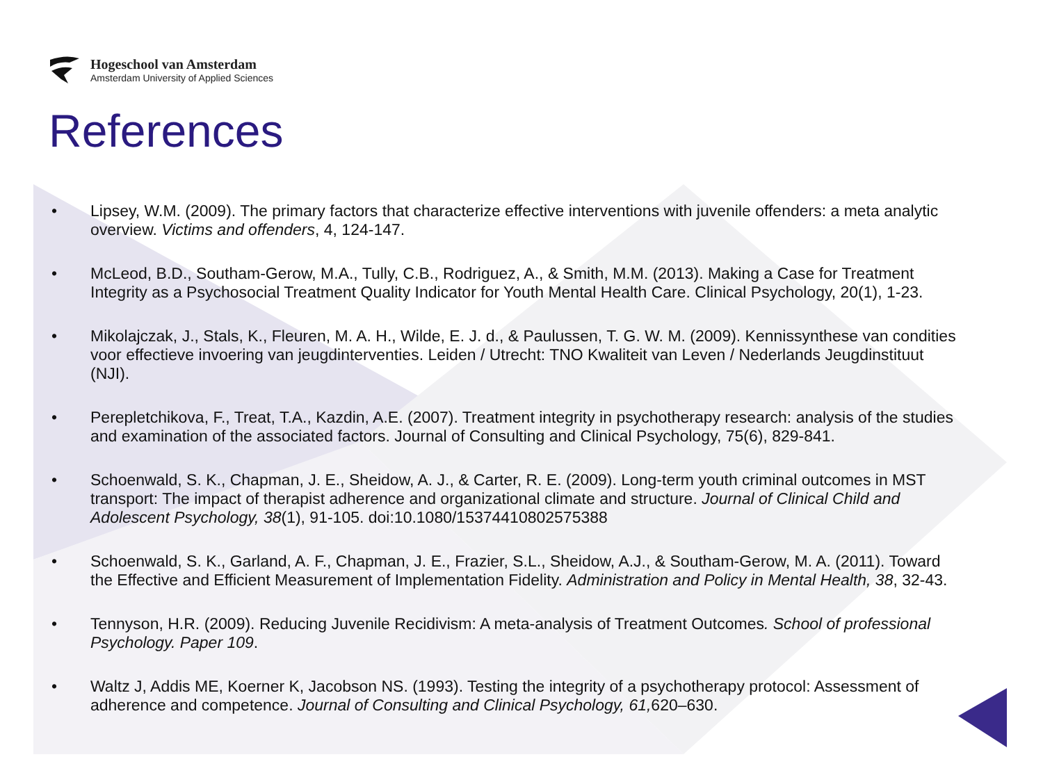Hogeschool van Amsterdam
Amsterdam University of Applied Sciences
References
• Lipsey, W.M. (2009). The primary factors that characterize effective interventions with juvenile offenders: a meta analytic overview. Victims and offenders, 4, 124-147.
• McLeod, B.D., Southam-Gerow, M.A., Tully, C.B., Rodriguez, A., & Smith, M.M. (2013). Making a Case for Treatment Integrity as a Psychosocial Treatment Quality Indicator for Youth Mental Health Care. Clinical Psychology, 20(1), 1-23.
• Mikolajczak, J., Stals, K., Fleuren, M. A. H., Wilde, E. J. d., & Paulussen, T. G. W. M. (2009). Kennissynthese van condities voor effectieve invoering van jeugdinterventies. Leiden / Utrecht: TNO Kwaliteit van Leven / Nederlands Jeugdinstituut (NJI).
• Perepletchikova, F., Treat, T.A., Kazdin, A.E. (2007). Treatment integrity in psychotherapy research: analysis of the studies and examination of the associated factors. Journal of Consulting and Clinical Psychology, 75(6), 829-841.
• Schoenwald, S. K., Chapman, J. E., Sheidow, A. J., & Carter, R. E. (2009). Long-term youth criminal outcomes in MST transport: The impact of therapist adherence and organizational climate and structure. Journal of Clinical Child and Adolescent Psychology, 38(1), 91-105. doi:10.1080/15374410802575388
• Schoenwald, S. K., Garland, A. F., Chapman, J. E., Frazier, S.L., Sheidow, A.J., & Southam-Gerow, M. A. (2011). Toward the Effective and Efficient Measurement of Implementation Fidelity. Administration and Policy in Mental Health, 38, 32-43.
• Tennyson, H.R. (2009). Reducing Juvenile Recidivism: A meta-analysis of Treatment Outcomes. School of professional Psychology. Paper 109.
• Waltz J, Addis ME, Koerner K, Jacobson NS. (1993). Testing the integrity of a psychotherapy protocol: Assessment of adherence and competence. Journal of Consulting and Clinical Psychology, 61, 620–630.